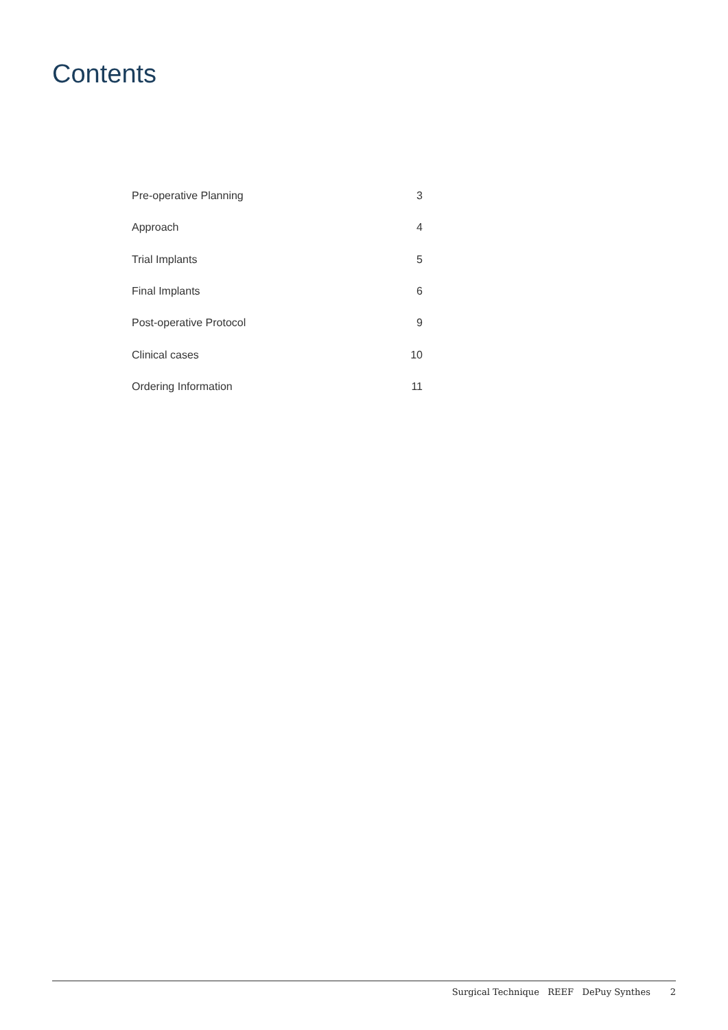Contents
| Pre-operative Planning | 3 |
| Approach | 4 |
| Trial Implants | 5 |
| Final Implants | 6 |
| Post-operative Protocol | 9 |
| Clinical cases | 10 |
| Ordering Information | 11 |
Surgical Technique REEF DePuy Synthes 2